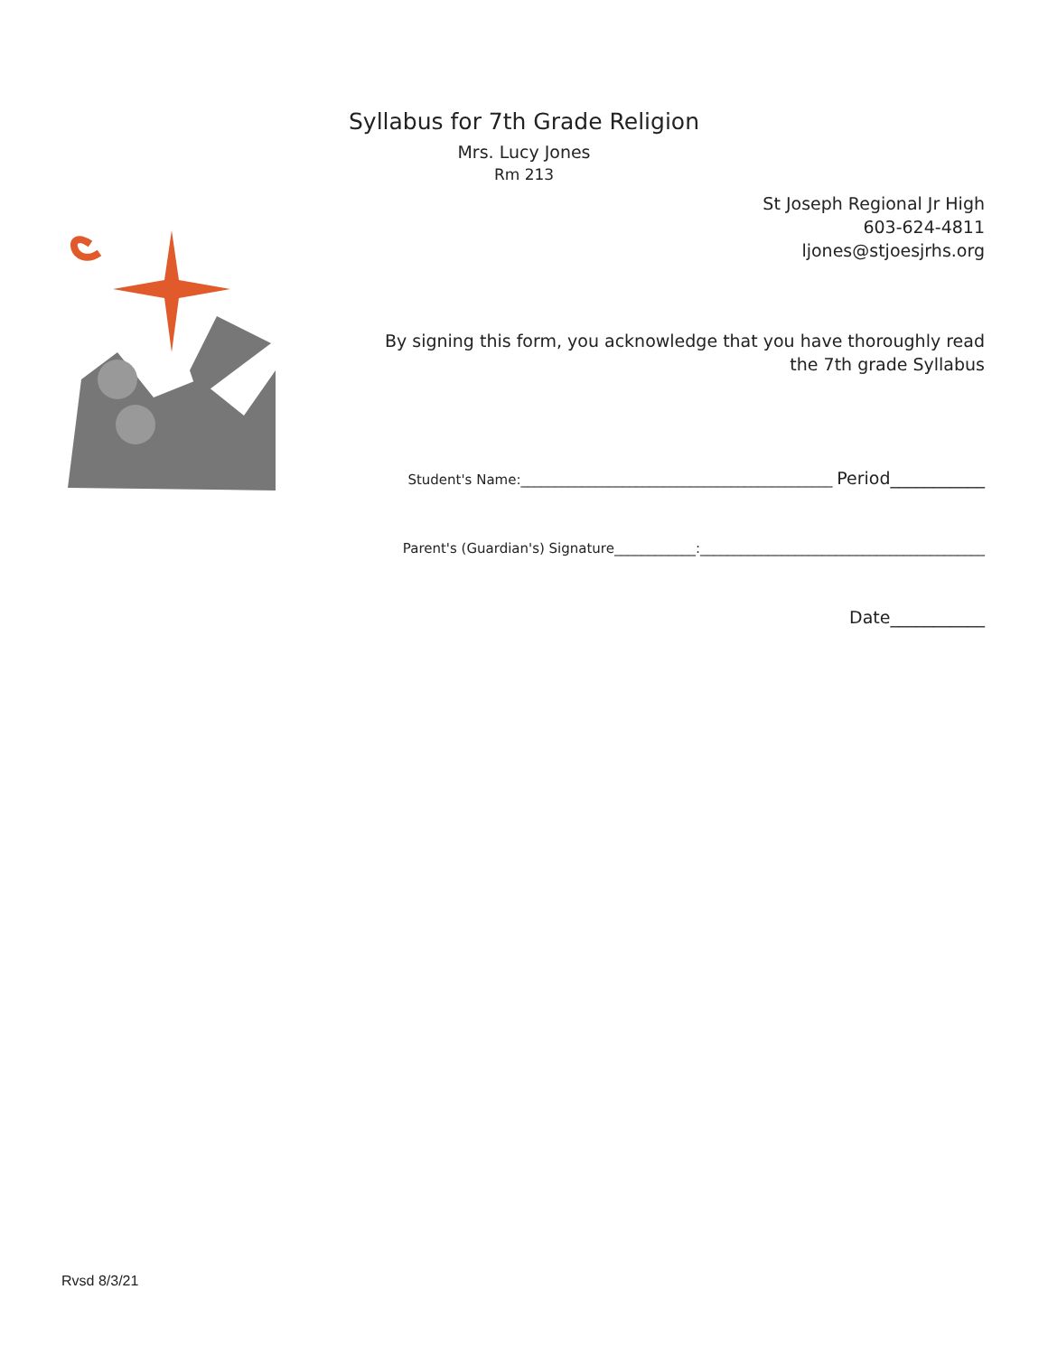Syllabus for 7th Grade Religion
Mrs. Lucy Jones
Rm 213
St Joseph Regional Jr High
603-624-4811
ljones@stjoesjrhs.org
By signing this form, you acknowledge that you have thoroughly read the 7th grade Syllabus
Student's Name:______________________________________________ Period___________
Parent's (Guardian's) Signature____________:__________________________________________
Date___________
Rvsd 8/3/21